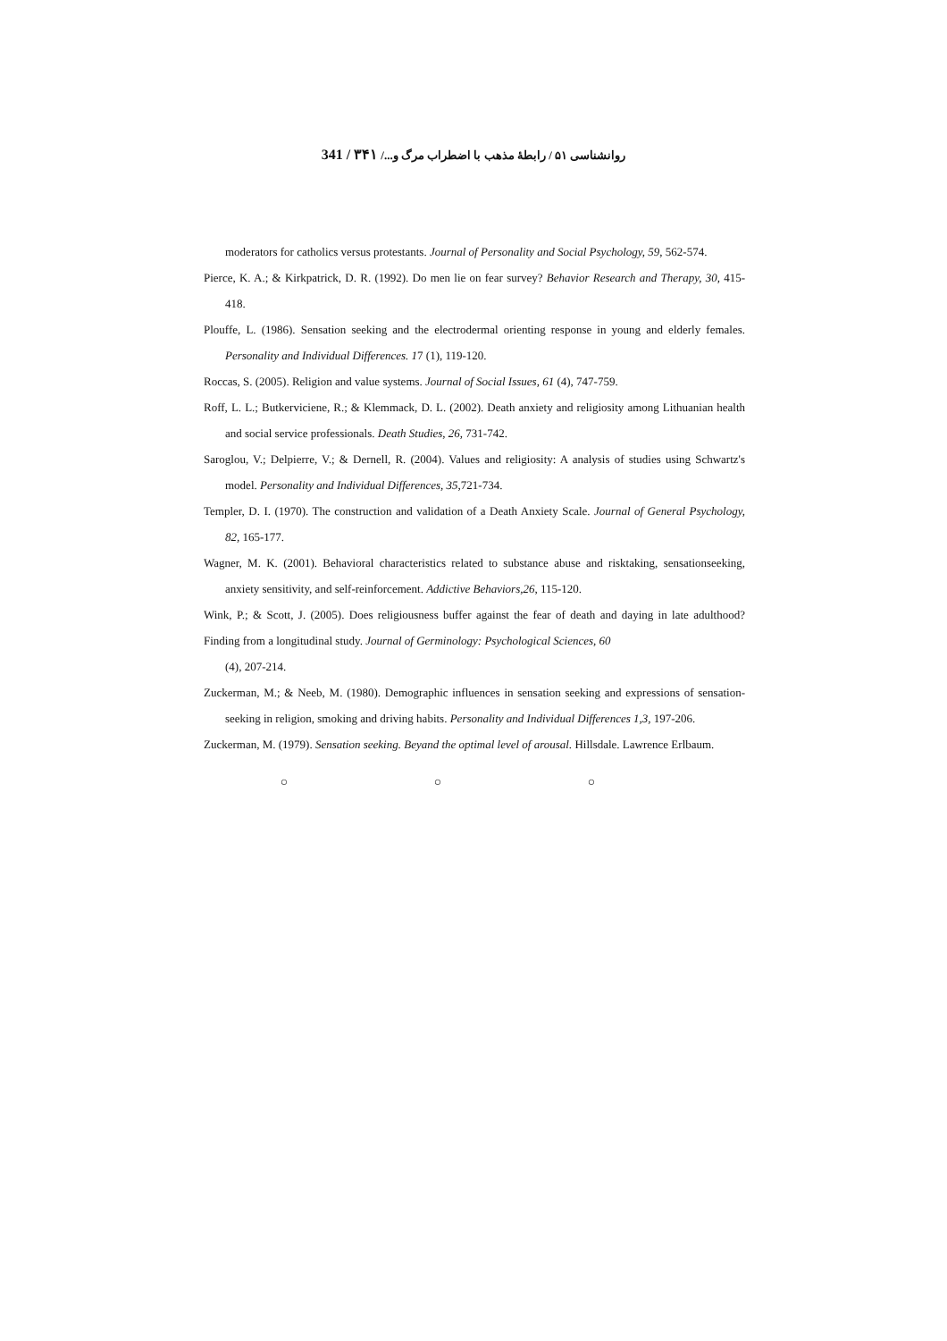روانشناسی ۵۱ / رابطهٔ مذهب با اضطراب مرگ و.../ ۳۴۱ / 341
moderators for catholics versus protestants. Journal of Personality and Social Psychology, 59, 562-574.
Pierce, K. A.; & Kirkpatrick, D. R. (1992). Do men lie on fear survey? Behavior Research and Therapy, 30, 415-418.
Plouffe, L. (1986). Sensation seeking and the electrodermal orienting response in young and elderly females. Personality and Individual Differences. 17 (1), 119-120.
Roccas, S. (2005). Religion and value systems. Journal of Social Issues, 61 (4), 747-759.
Roff, L. L.; Butkerviciene, R.; & Klemmack, D. L. (2002). Death anxiety and religiosity among Lithuanian health and social service professionals. Death Studies, 26, 731-742.
Saroglou, V.; Delpierre, V.; & Dernell, R. (2004). Values and religiosity: A analysis of studies using Schwartz's model. Personality and Individual Differences, 35, 721-734.
Templer, D. I. (1970). The construction and validation of a Death Anxiety Scale. Journal of General Psychology, 82, 165-177.
Wagner, M. K. (2001). Behavioral characteristics related to substance abuse and risktaking, sensationseeking, anxiety sensitivity, and self-reinforcement. Addictive Behaviors,26, 115-120.
Wink, P.; & Scott, J. (2005). Does religiousness buffer against the fear of death and daying in late adulthood? Finding from a longitudinal study. Journal of Germinology: Psychological Sciences, 60
(4), 207-214.
Zuckerman, M.; & Neeb, M. (1980). Demographic influences in sensation seeking and expressions of sensation-seeking in religion, smoking and driving habits. Personality and Individual Differences 1,3, 197-206.
Zuckerman, M. (1979). Sensation seeking. Beyand the optimal level of arousal. Hillsdale. Lawrence Erlbaum.
○ ○ ○